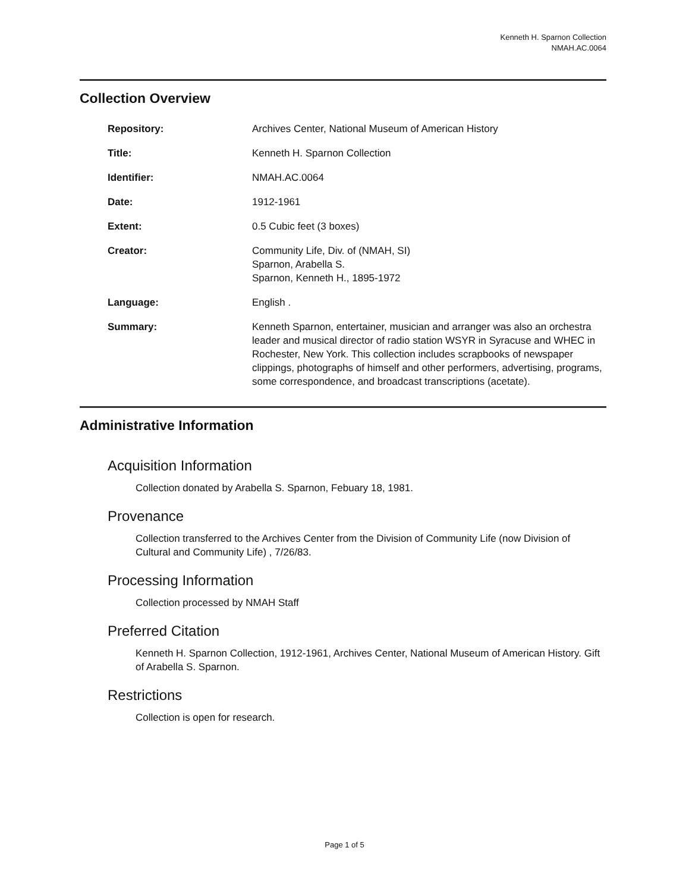Kenneth H. Sparnon Collection
NMAH.AC.0064
Collection Overview
Repository: Archives Center, National Museum of American History
Title: Kenneth H. Sparnon Collection
Identifier: NMAH.AC.0064
Date: 1912-1961
Extent: 0.5 Cubic feet (3 boxes)
Creator: Community Life, Div. of (NMAH, SI)
Sparnon, Arabella S.
Sparnon, Kenneth H., 1895-1972
Language: English .
Summary: Kenneth Sparnon, entertainer, musician and arranger was also an orchestra leader and musical director of radio station WSYR in Syracuse and WHEC in Rochester, New York. This collection includes scrapbooks of newspaper clippings, photographs of himself and other performers, advertising, programs, some correspondence, and broadcast transcriptions (acetate).
Administrative Information
Acquisition Information
Collection donated by Arabella S. Sparnon, Febuary 18, 1981.
Provenance
Collection transferred to the Archives Center from the Division of Community Life (now Division of Cultural and Community Life) , 7/26/83.
Processing Information
Collection processed by NMAH Staff
Preferred Citation
Kenneth H. Sparnon Collection, 1912-1961, Archives Center, National Museum of American History. Gift of Arabella S. Sparnon.
Restrictions
Collection is open for research.
Page 1 of 5